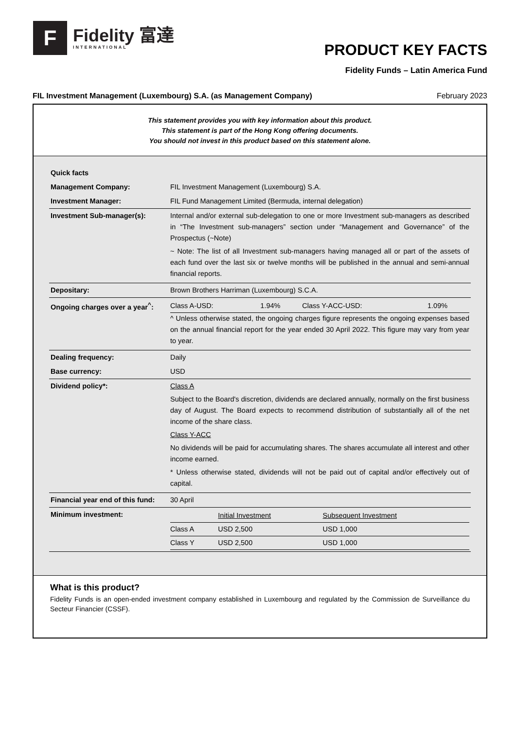F
Fidelity 富達
INTERNATIONAL
PRODUCT KEY FACTS
Fidelity Funds – Latin America Fund
FIL Investment Management (Luxembourg) S.A. (as Management Company) February 2023
This statement provides you with key information about this product.
This statement is part of the Hong Kong offering documents.
You should not invest in this product based on this statement alone.
| Quick facts | |
| Management Company: | FIL Investment Management (Luxembourg) S.A. |
| Investment Manager: | FIL Fund Management Limited (Bermuda, internal delegation) |
| Investment Sub-manager(s): | Internal and/or external sub-delegation to one or more Investment sub-managers as described in “The Investment sub-managers” section under “Management and Governance” of the Prospectus (~Note) ~ Note: The list of all Investment sub-managers having managed all or part of the assets of each fund over the last six or twelve months will be published in the annual and semi-annual financial reports. |
| Depositary: | Brown Brothers Harriman (Luxembourg) S.C.A. |
| Ongoing charges over a year<sup>^</sup>: | / Class A-USD: / 1.94% / Class Y-ACC-USD: / 1.09% / ^ Unless otherwise stated, the ongoing charges figure represents the ongoing expenses based on the annual financial report for the year ended 30 April 2022. This figure may vary from year to year. |
| Dealing frequency: | Daily |
| Base currency: | USD |
| Dividend policy*: | Class A Subject to the Board's discretion, dividends are declared annually, normally on the first business day of August. The Board expects to recommend distribution of substantially all of the net income of the share class. Class Y-ACC No dividends will be paid for accumulating shares. The shares accumulate all interest and other income earned. * Unless otherwise stated, dividends will not be paid out of capital and/or effectively out of capital. |
| Financial year end of this fund: | 30 April |
| Minimum investment: | / / Initial Investment / Subsequent Investment / / Class A / USD 2,500 / USD 1,000 / / Class Y / USD 2,500 / USD 1,000 / |
What is this product?
Fidelity Funds is an open-ended investment company established in Luxembourg and regulated by the Commission de Surveillance du Secteur Financier (CSSF).